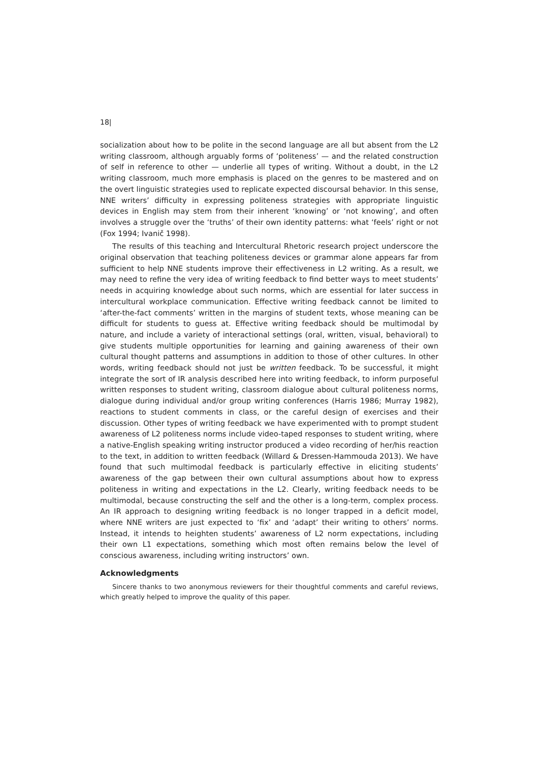18|
socialization about how to be polite in the second language are all but absent from the L2 writing classroom, although arguably forms of ‘politeness’ — and the related construction of self in reference to other — underlie all types of writing. Without a doubt, in the L2 writing classroom, much more emphasis is placed on the genres to be mastered and on the overt linguistic strategies used to replicate expected discoursal behavior. In this sense, NNE writers’ difficulty in expressing politeness strategies with appropriate linguistic devices in English may stem from their inherent ‘knowing’ or ‘not knowing’, and often involves a struggle over the ‘truths’ of their own identity patterns: what ‘feels’ right or not (Fox 1994; Ivanič 1998).
The results of this teaching and Intercultural Rhetoric research project underscore the original observation that teaching politeness devices or grammar alone appears far from sufficient to help NNE students improve their effectiveness in L2 writing. As a result, we may need to refine the very idea of writing feedback to find better ways to meet students’ needs in acquiring knowledge about such norms, which are essential for later success in intercultural workplace communication. Effective writing feedback cannot be limited to ‘after-the-fact comments’ written in the margins of student texts, whose meaning can be difficult for students to guess at. Effective writing feedback should be multimodal by nature, and include a variety of interactional settings (oral, written, visual, behavioral) to give students multiple opportunities for learning and gaining awareness of their own cultural thought patterns and assumptions in addition to those of other cultures. In other words, writing feedback should not just be written feedback. To be successful, it might integrate the sort of IR analysis described here into writing feedback, to inform purposeful written responses to student writing, classroom dialogue about cultural politeness norms, dialogue during individual and/or group writing conferences (Harris 1986; Murray 1982), reactions to student comments in class, or the careful design of exercises and their discussion. Other types of writing feedback we have experimented with to prompt student awareness of L2 politeness norms include video-taped responses to student writing, where a native-English speaking writing instructor produced a video recording of her/his reaction to the text, in addition to written feedback (Willard & Dressen-Hammouda 2013). We have found that such multimodal feedback is particularly effective in eliciting students’ awareness of the gap between their own cultural assumptions about how to express politeness in writing and expectations in the L2. Clearly, writing feedback needs to be multimodal, because constructing the self and the other is a long-term, complex process. An IR approach to designing writing feedback is no longer trapped in a deficit model, where NNE writers are just expected to ‘fix’ and ‘adapt’ their writing to others’ norms. Instead, it intends to heighten students’ awareness of L2 norm expectations, including their own L1 expectations, something which most often remains below the level of conscious awareness, including writing instructors’ own.
Acknowledgments
Sincere thanks to two anonymous reviewers for their thoughtful comments and careful reviews, which greatly helped to improve the quality of this paper.